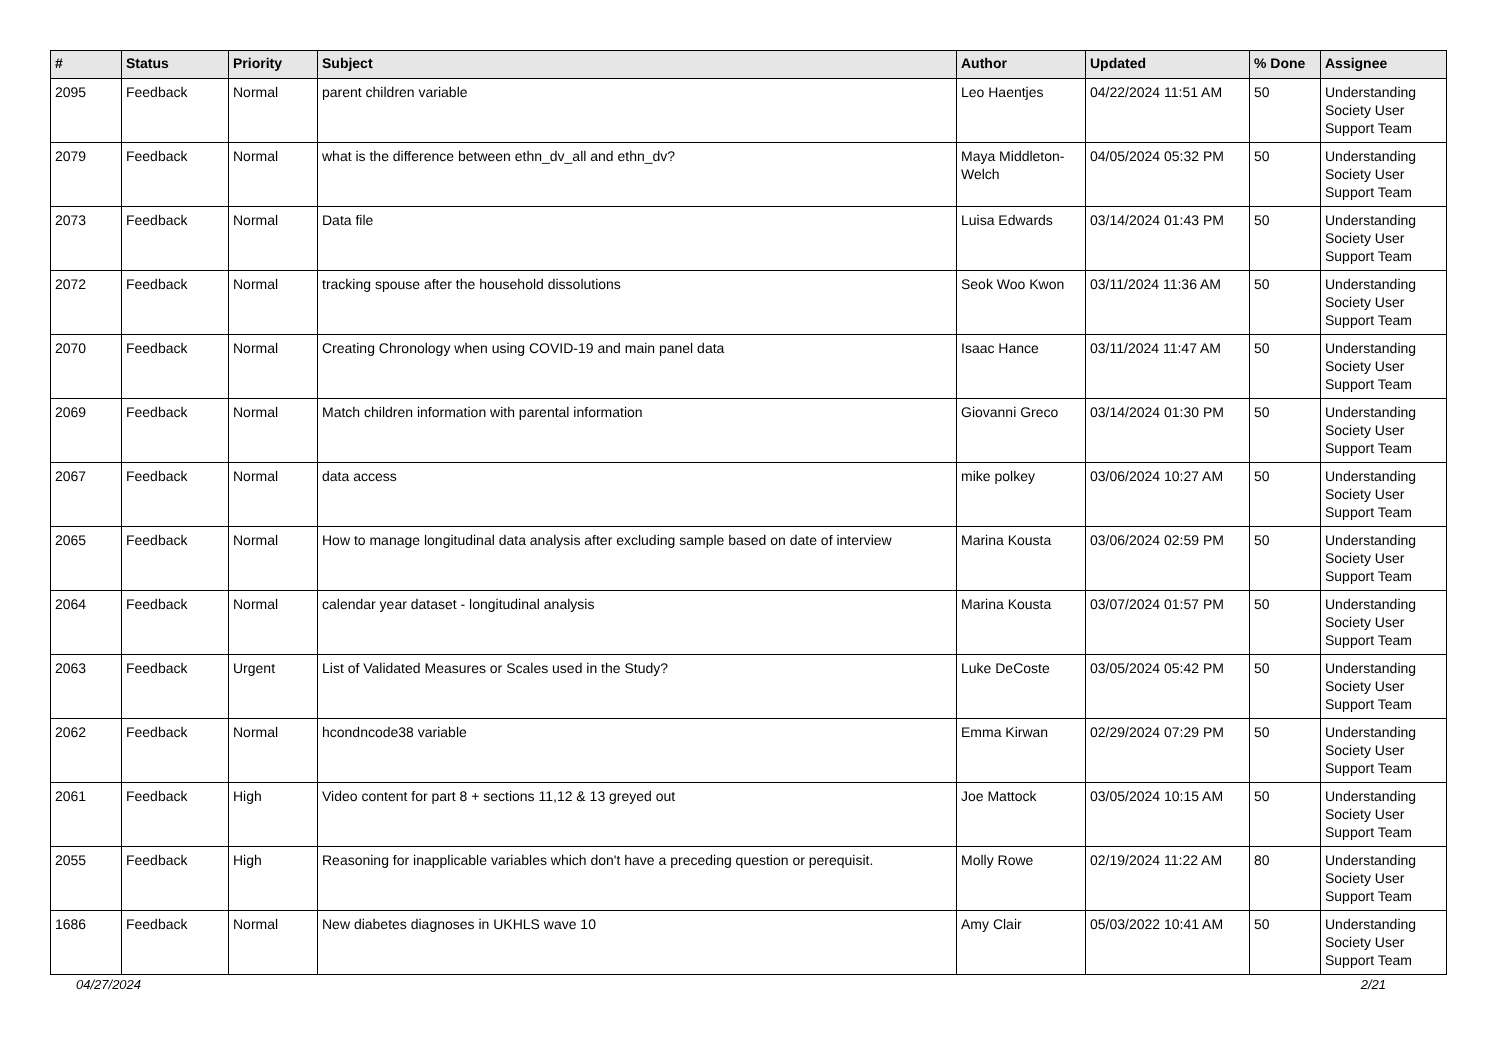| # | Status | Priority | Subject | Author | Updated | % Done | Assignee |
| --- | --- | --- | --- | --- | --- | --- | --- |
| 2095 | Feedback | Normal | parent children variable | Leo Haentjes | 04/22/2024 11:51 AM | 50 | Understanding Society User Support Team |
| 2079 | Feedback | Normal | what is the difference between ethn_dv_all and ethn_dv? | Maya Middleton-Welch | 04/05/2024 05:32 PM | 50 | Understanding Society User Support Team |
| 2073 | Feedback | Normal | Data file | Luisa Edwards | 03/14/2024 01:43 PM | 50 | Understanding Society User Support Team |
| 2072 | Feedback | Normal | tracking spouse after the household dissolutions | Seok Woo Kwon | 03/11/2024 11:36 AM | 50 | Understanding Society User Support Team |
| 2070 | Feedback | Normal | Creating Chronology when using COVID-19 and main panel data | Isaac Hance | 03/11/2024 11:47 AM | 50 | Understanding Society User Support Team |
| 2069 | Feedback | Normal | Match children information with parental information | Giovanni Greco | 03/14/2024 01:30 PM | 50 | Understanding Society User Support Team |
| 2067 | Feedback | Normal | data access | mike polkey | 03/06/2024 10:27 AM | 50 | Understanding Society User Support Team |
| 2065 | Feedback | Normal | How to manage longitudinal data analysis after excluding sample based on date of interview | Marina Kousta | 03/06/2024 02:59 PM | 50 | Understanding Society User Support Team |
| 2064 | Feedback | Normal | calendar year dataset - longitudinal analysis | Marina Kousta | 03/07/2024 01:57 PM | 50 | Understanding Society User Support Team |
| 2063 | Feedback | Urgent | List of Validated Measures or Scales used in the Study? | Luke DeCoste | 03/05/2024 05:42 PM | 50 | Understanding Society User Support Team |
| 2062 | Feedback | Normal | hcondncode38 variable | Emma Kirwan | 02/29/2024 07:29 PM | 50 | Understanding Society User Support Team |
| 2061 | Feedback | High | Video content for part 8 + sections 11,12 & 13 greyed out | Joe Mattock | 03/05/2024 10:15 AM | 50 | Understanding Society User Support Team |
| 2055 | Feedback | High | Reasoning for inapplicable variables which don't have a preceding question or perequisit. | Molly Rowe | 02/19/2024 11:22 AM | 80 | Understanding Society User Support Team |
| 1686 | Feedback | Normal | New diabetes diagnoses in UKHLS wave 10 | Amy Clair | 05/03/2022 10:41 AM | 50 | Understanding Society User Support Team |
04/27/2024 2/21